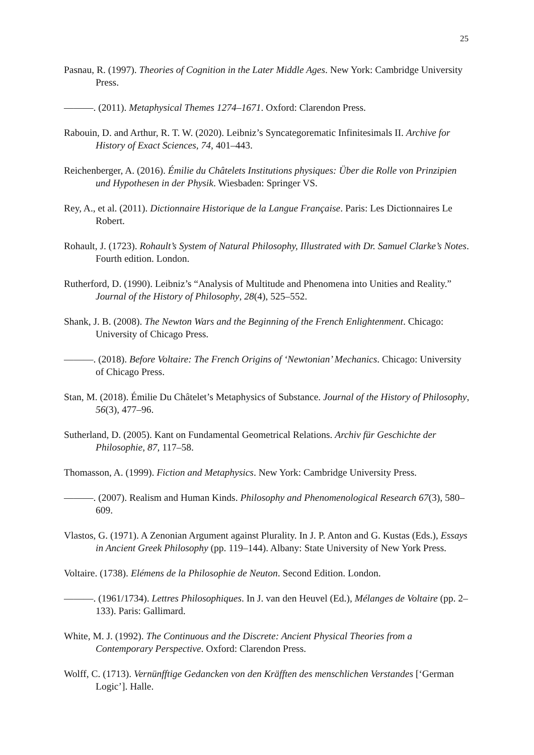25
Pasnau, R. (1997). Theories of Cognition in the Later Middle Ages. New York: Cambridge University Press.
———. (2011). Metaphysical Themes 1274–1671. Oxford: Clarendon Press.
Rabouin, D. and Arthur, R. T. W. (2020). Leibniz’s Syncategorematic Infinitesimals II. Archive for History of Exact Sciences, 74, 401–443.
Reichenberger, A. (2016). Émilie du Châtelets Institutions physiques: Über die Rolle von Prinzipien und Hypothesen in der Physik. Wiesbaden: Springer VS.
Rey, A., et al. (2011). Dictionnaire Historique de la Langue Française. Paris: Les Dictionnaires Le Robert.
Rohault, J. (1723). Rohault’s System of Natural Philosophy, Illustrated with Dr. Samuel Clarke’s Notes. Fourth edition. London.
Rutherford, D. (1990). Leibniz’s “Analysis of Multitude and Phenomena into Unities and Reality.” Journal of the History of Philosophy, 28(4), 525–552.
Shank, J. B. (2008). The Newton Wars and the Beginning of the French Enlightenment. Chicago: University of Chicago Press.
———. (2018). Before Voltaire: The French Origins of ‘Newtonian’ Mechanics. Chicago: University of Chicago Press.
Stan, M. (2018). Émilie Du Châtelet’s Metaphysics of Substance. Journal of the History of Philosophy, 56(3), 477–96.
Sutherland, D. (2005). Kant on Fundamental Geometrical Relations. Archiv für Geschichte der Philosophie, 87, 117–58.
Thomasson, A. (1999). Fiction and Metaphysics. New York: Cambridge University Press.
———. (2007). Realism and Human Kinds. Philosophy and Phenomenological Research 67(3), 580–609.
Vlastos, G. (1971). A Zenonian Argument against Plurality. In J. P. Anton and G. Kustas (Eds.), Essays in Ancient Greek Philosophy (pp. 119–144). Albany: State University of New York Press.
Voltaire. (1738). Elémens de la Philosophie de Neuton. Second Edition. London.
———. (1961/1734). Lettres Philosophiques. In J. van den Heuvel (Ed.), Mélanges de Voltaire (pp. 2–133). Paris: Gallimard.
White, M. J. (1992). The Continuous and the Discrete: Ancient Physical Theories from a Contemporary Perspective. Oxford: Clarendon Press.
Wolff, C. (1713). Vernünfftige Gedancken von den Kräfften des menschlichen Verstandes [‘German Logic’]. Halle.